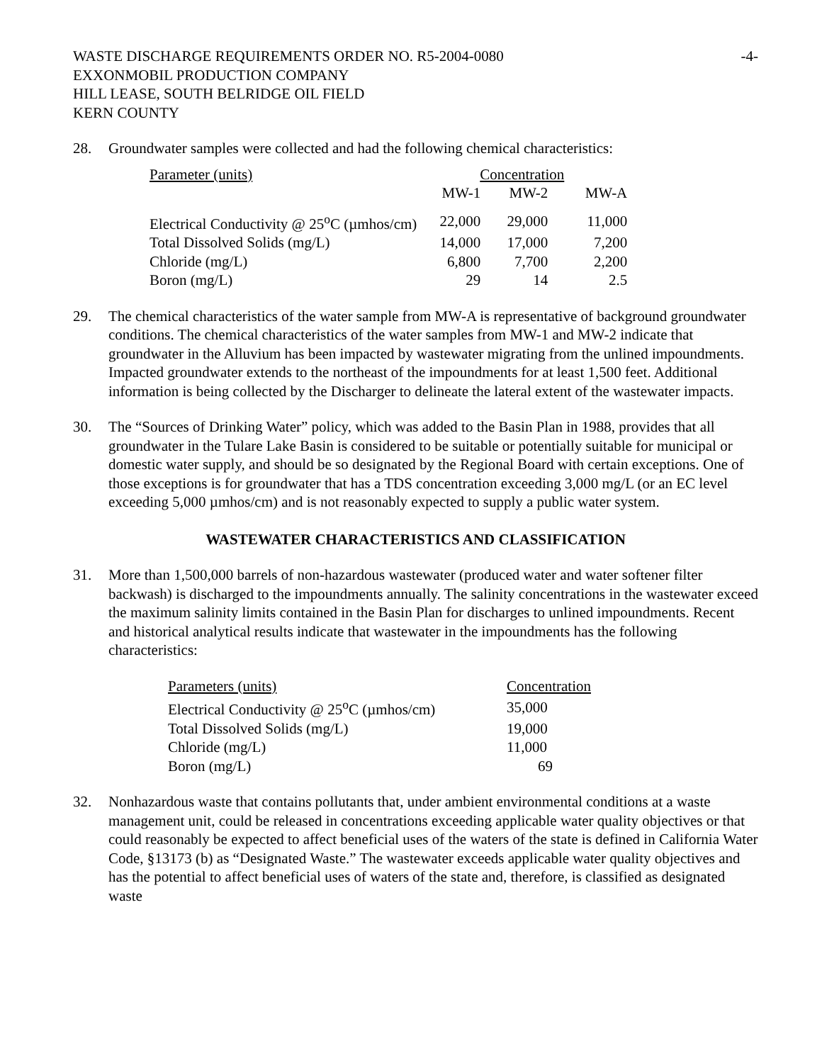WASTE DISCHARGE REQUIREMENTS ORDER NO. R5-2004-0080
EXXONMOBIL PRODUCTION COMPANY
HILL LEASE, SOUTH BELRIDGE OIL FIELD
KERN COUNTY
-4-
28. Groundwater samples were collected and had the following chemical characteristics:
| Parameter (units) | Concentration | | |
| | MW-1 | MW-2 | MW-A |
| Electrical Conductivity @ 25<sup>o</sup>C (µmhos/cm) | 22,000 | 29,000 | 11,000 |
| Total Dissolved Solids (mg/L) | 14,000 | 17,000 | 7,200 |
| Chloride (mg/L) | 6,800 | 7,700 | 2,200 |
| Boron (mg/L) | 29 | 14 | 2.5 |
29. The chemical characteristics of the water sample from MW-A is representative of background groundwater conditions. The chemical characteristics of the water samples from MW-1 and MW-2 indicate that groundwater in the Alluvium has been impacted by wastewater migrating from the unlined impoundments. Impacted groundwater extends to the northeast of the impoundments for at least 1,500 feet. Additional information is being collected by the Discharger to delineate the lateral extent of the wastewater impacts.
30. The “Sources of Drinking Water” policy, which was added to the Basin Plan in 1988, provides that all groundwater in the Tulare Lake Basin is considered to be suitable or potentially suitable for municipal or domestic water supply, and should be so designated by the Regional Board with certain exceptions. One of those exceptions is for groundwater that has a TDS concentration exceeding 3,000 mg/L (or an EC level exceeding 5,000 µmhos/cm) and is not reasonably expected to supply a public water system.
WASTEWATER CHARACTERISTICS AND CLASSIFICATION
31. More than 1,500,000 barrels of non-hazardous wastewater (produced water and water softener filter backwash) is discharged to the impoundments annually. The salinity concentrations in the wastewater exceed the maximum salinity limits contained in the Basin Plan for discharges to unlined impoundments. Recent and historical analytical results indicate that wastewater in the impoundments has the following characteristics:
| Parameters (units) | Concentration |
| Electrical Conductivity @ 25<sup>o</sup>C (µmhos/cm) | 35,000 |
| Total Dissolved Solids (mg/L) | 19,000 |
| Chloride (mg/L) | 11,000 |
| Boron (mg/L) | 69 |
32. Nonhazardous waste that contains pollutants that, under ambient environmental conditions at a waste management unit, could be released in concentrations exceeding applicable water quality objectives or that could reasonably be expected to affect beneficial uses of the waters of the state is defined in California Water Code, §13173 (b) as “Designated Waste.” The wastewater exceeds applicable water quality objectives and has the potential to affect beneficial uses of waters of the state and, therefore, is classified as designated waste